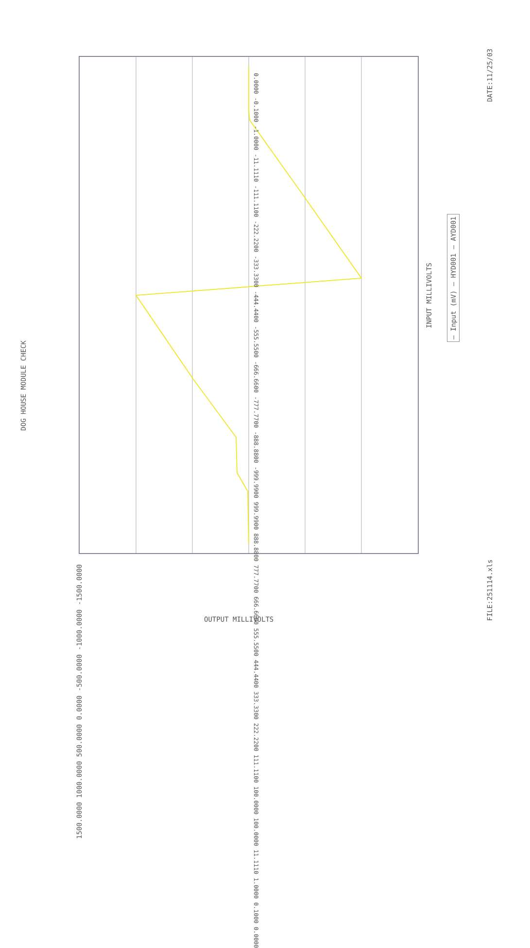DOG HOUSE MODULE CHECK
DATE:11/25/03
FILE:251114.xls
INPUT MILLIVOLTS
— Input (mV) — HYD001 — AYD001
OUTPUT MILLIVOLTS
1500.0000 1000.0000 500.0000 0.0000 -500.0000 -1000.0000 -1500.0000
0.0000 -0.1000 -1.0000 -11.1110 -111.1100 -222.2200 -333.3300 -444.4400 -555.5500 -666.6600 -777.7700 -888.8800 -999.9900 999.9900 888.8800 777.7700 666.6600 555.5500 444.4400 333.3300 222.2200 111.1100 100.0000 100.0000 11.1110 1.0000 0.1000 0.0000